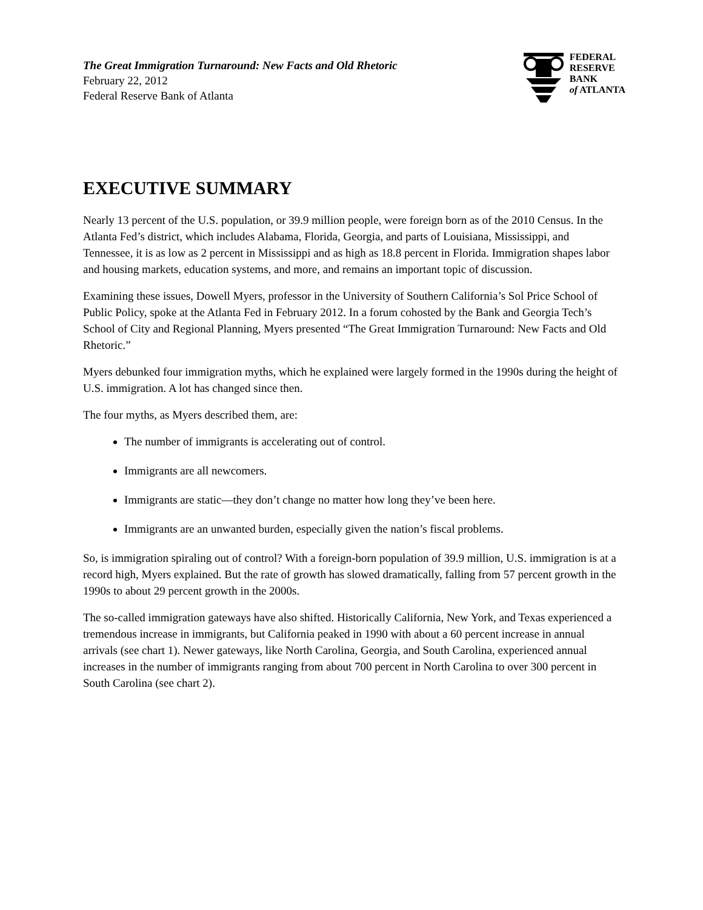The Great Immigration Turnaround: New Facts and Old Rhetoric
February 22, 2012
Federal Reserve Bank of Atlanta
FEDERAL
RESERVE
BANK
of ATLANTA
EXECUTIVE SUMMARY
Nearly 13 percent of the U.S. population, or 39.9 million people, were foreign born as of the 2010 Census. In the Atlanta Fed’s district, which includes Alabama, Florida, Georgia, and parts of Louisiana, Mississippi, and Tennessee, it is as low as 2 percent in Mississippi and as high as 18.8 percent in Florida. Immigration shapes labor and housing markets, education systems, and more, and remains an important topic of discussion.
Examining these issues, Dowell Myers, professor in the University of Southern California’s Sol Price School of Public Policy, spoke at the Atlanta Fed in February 2012. In a forum cohosted by the Bank and Georgia Tech’s School of City and Regional Planning, Myers presented “The Great Immigration Turnaround: New Facts and Old Rhetoric.”
Myers debunked four immigration myths, which he explained were largely formed in the 1990s during the height of U.S. immigration. A lot has changed since then.
The four myths, as Myers described them, are:
The number of immigrants is accelerating out of control.
Immigrants are all newcomers.
Immigrants are static—they don’t change no matter how long they’ve been here.
Immigrants are an unwanted burden, especially given the nation’s fiscal problems.
So, is immigration spiraling out of control? With a foreign-born population of 39.9 million, U.S. immigration is at a record high, Myers explained. But the rate of growth has slowed dramatically, falling from 57 percent growth in the 1990s to about 29 percent growth in the 2000s.
The so-called immigration gateways have also shifted. Historically California, New York, and Texas experienced a tremendous increase in immigrants, but California peaked in 1990 with about a 60 percent increase in annual arrivals (see chart 1). Newer gateways, like North Carolina, Georgia, and South Carolina, experienced annual increases in the number of immigrants ranging from about 700 percent in North Carolina to over 300 percent in South Carolina (see chart 2).